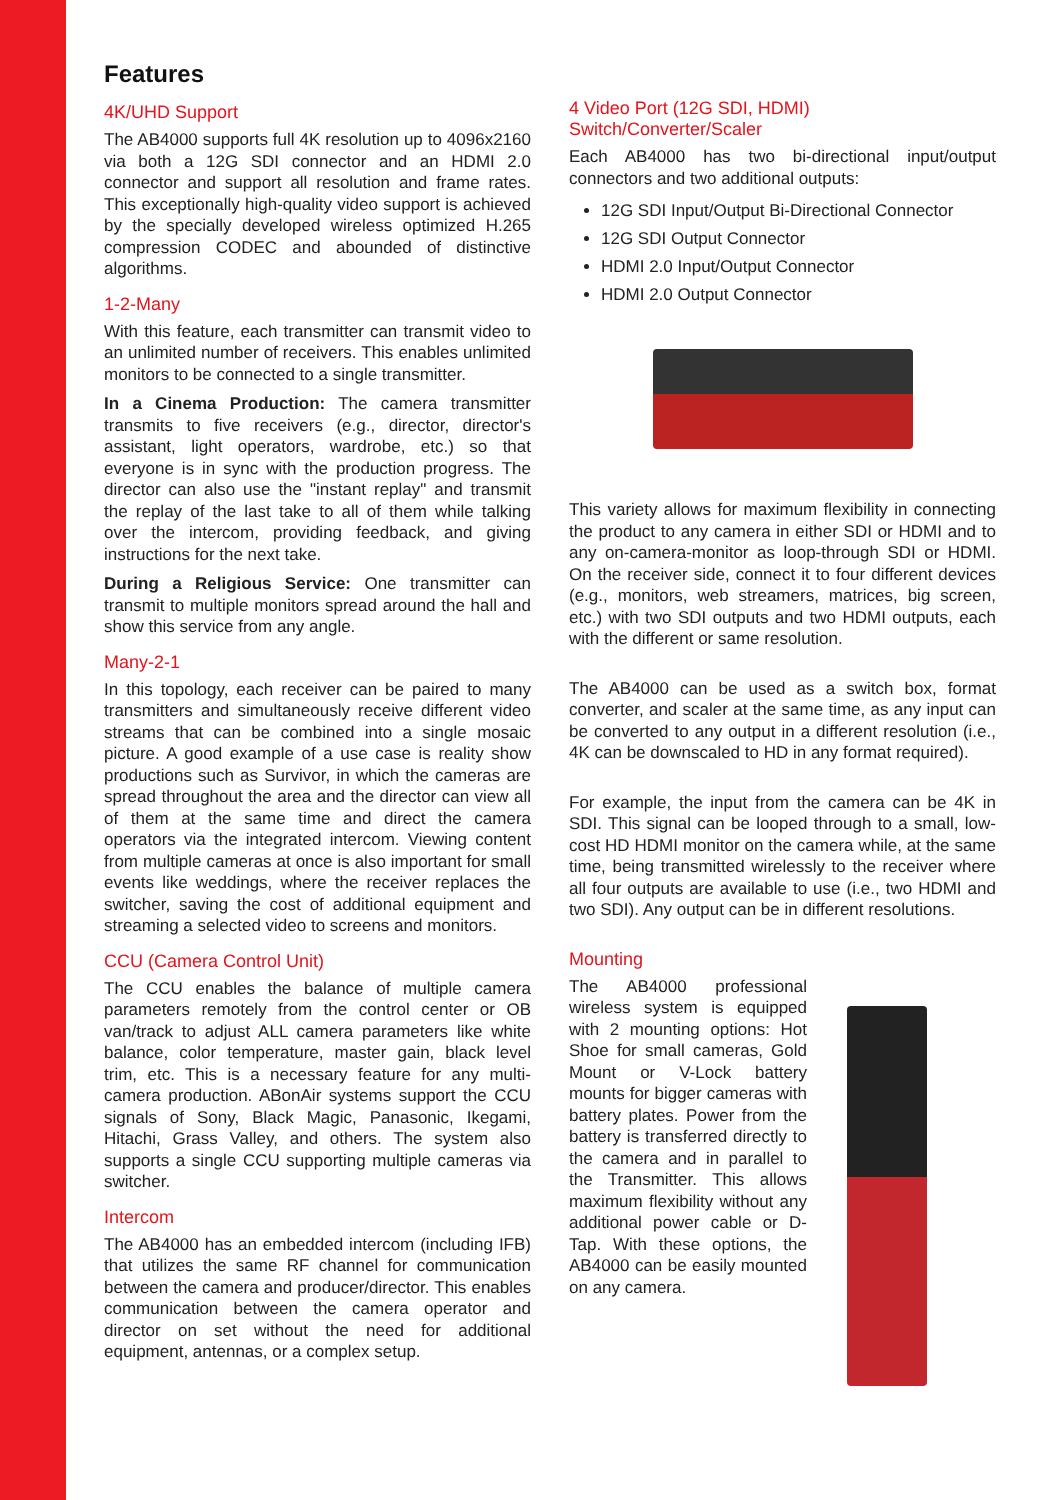Features
4K/UHD Support
The AB4000 supports full 4K resolution up to 4096x2160 via both a 12G SDI connector and an HDMI 2.0 connector and support all resolution and frame rates. This exceptionally high-quality video support is achieved by the specially developed wireless optimized H.265 compression CODEC and abounded of distinctive algorithms.
1-2-Many
With this feature, each transmitter can transmit video to an unlimited number of receivers. This enables unlimited monitors to be connected to a single transmitter.
In a Cinema Production: The camera transmitter transmits to five receivers (e.g., director, director's assistant, light operators, wardrobe, etc.) so that everyone is in sync with the production progress. The director can also use the "instant replay" and transmit the replay of the last take to all of them while talking over the intercom, providing feedback, and giving instructions for the next take.
During a Religious Service: One transmitter can transmit to multiple monitors spread around the hall and show this service from any angle.
Many-2-1
In this topology, each receiver can be paired to many transmitters and simultaneously receive different video streams that can be combined into a single mosaic picture. A good example of a use case is reality show productions such as Survivor, in which the cameras are spread throughout the area and the director can view all of them at the same time and direct the camera operators via the integrated intercom. Viewing content from multiple cameras at once is also important for small events like weddings, where the receiver replaces the switcher, saving the cost of additional equipment and streaming a selected video to screens and monitors.
CCU (Camera Control Unit)
The CCU enables the balance of multiple camera parameters remotely from the control center or OB van/track to adjust ALL camera parameters like white balance, color temperature, master gain, black level trim, etc. This is a necessary feature for any multi-camera production. ABonAir systems support the CCU signals of Sony, Black Magic, Panasonic, Ikegami, Hitachi, Grass Valley, and others. The system also supports a single CCU supporting multiple cameras via switcher.
Intercom
The AB4000 has an embedded intercom (including IFB) that utilizes the same RF channel for communication between the camera and producer/director. This enables communication between the camera operator and director on set without the need for additional equipment, antennas, or a complex setup.
4 Video Port (12G SDI, HDMI) Switch/Converter/Scaler
Each AB4000 has two bi-directional input/output connectors and two additional outputs:
12G SDI Input/Output Bi-Directional Connector
12G SDI Output Connector
HDMI 2.0 Input/Output Connector
HDMI 2.0 Output Connector
This variety allows for maximum flexibility in connecting the product to any camera in either SDI or HDMI and to any on-camera-monitor as loop-through SDI or HDMI. On the receiver side, connect it to four different devices (e.g., monitors, web streamers, matrices, big screen, etc.) with two SDI outputs and two HDMI outputs, each with the different or same resolution.
The AB4000 can be used as a switch box, format converter, and scaler at the same time, as any input can be converted to any output in a different resolution (i.e., 4K can be downscaled to HD in any format required).
For example, the input from the camera can be 4K in SDI. This signal can be looped through to a small, low-cost HD HDMI monitor on the camera while, at the same time, being transmitted wirelessly to the receiver where all four outputs are available to use (i.e., two HDMI and two SDI). Any output can be in different resolutions.
Mounting
The AB4000 professional wireless system is equipped with 2 mounting options: Hot Shoe for small cameras, Gold Mount or V-Lock battery mounts for bigger cameras with battery plates. Power from the battery is transferred directly to the camera and in parallel to the Transmitter. This allows maximum flexibility without any additional power cable or D-Tap. With these options, the AB4000 can be easily mounted on any camera.